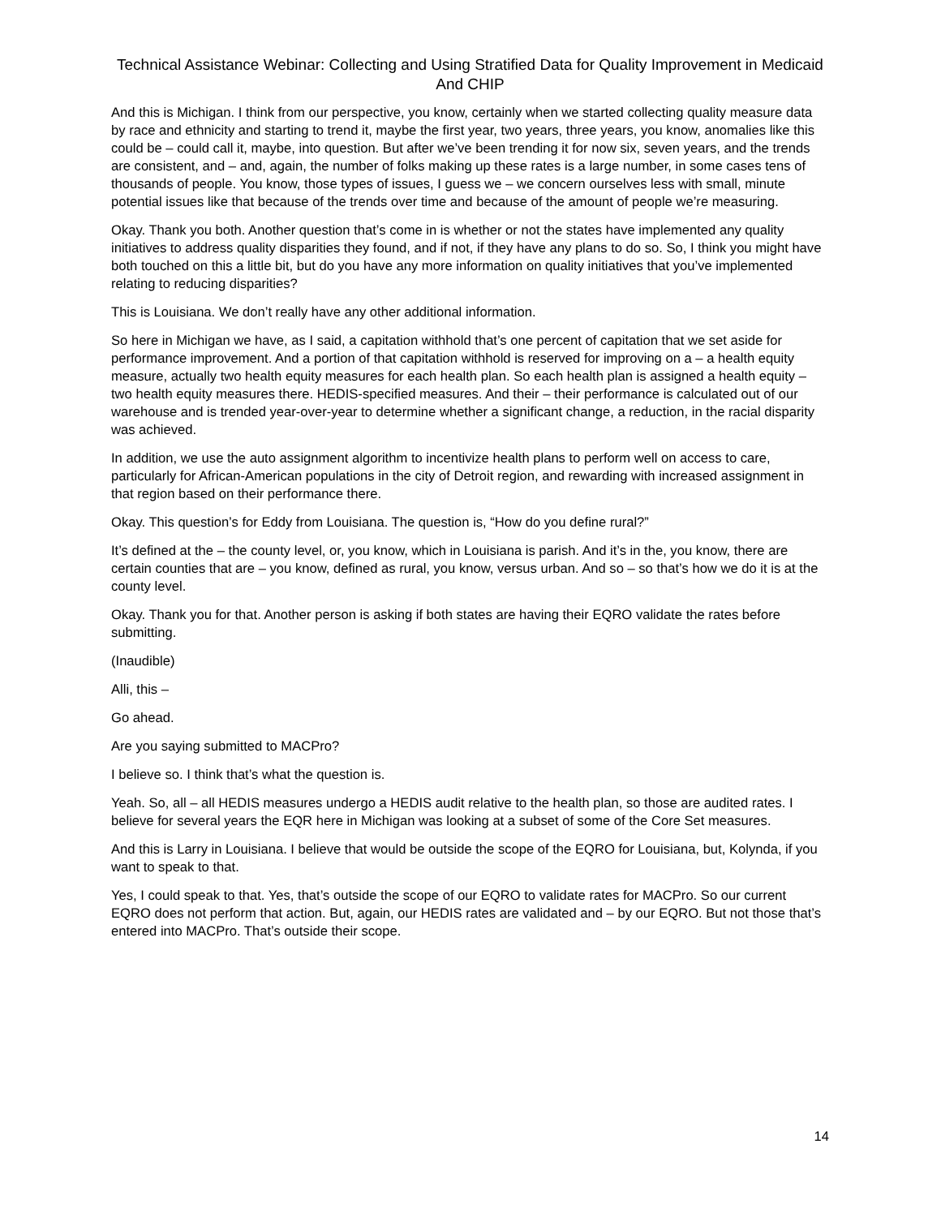Technical Assistance Webinar: Collecting and Using Stratified Data for Quality Improvement in Medicaid And CHIP
And this is Michigan. I think from our perspective, you know, certainly when we started collecting quality measure data by race and ethnicity and starting to trend it, maybe the first year, two years, three years, you know, anomalies like this could be – could call it, maybe, into question. But after we’ve been trending it for now six, seven years, and the trends are consistent, and – and, again, the number of folks making up these rates is a large number, in some cases tens of thousands of people. You know, those types of issues, I guess we – we concern ourselves less with small, minute potential issues like that because of the trends over time and because of the amount of people we’re measuring.
Okay. Thank you both. Another question that’s come in is whether or not the states have implemented any quality initiatives to address quality disparities they found, and if not, if they have any plans to do so. So, I think you might have both touched on this a little bit, but do you have any more information on quality initiatives that you’ve implemented relating to reducing disparities?
This is Louisiana. We don’t really have any other additional information.
So here in Michigan we have, as I said, a capitation withhold that’s one percent of capitation that we set aside for performance improvement. And a portion of that capitation withhold is reserved for improving on a – a health equity measure, actually two health equity measures for each health plan. So each health plan is assigned a health equity – two health equity measures there. HEDIS-specified measures. And their – their performance is calculated out of our warehouse and is trended year-over-year to determine whether a significant change, a reduction, in the racial disparity was achieved.
In addition, we use the auto assignment algorithm to incentivize health plans to perform well on access to care, particularly for African-American populations in the city of Detroit region, and rewarding with increased assignment in that region based on their performance there.
Okay. This question’s for Eddy from Louisiana. The question is, “How do you define rural?”
It’s defined at the – the county level, or, you know, which in Louisiana is parish. And it’s in the, you know, there are certain counties that are – you know, defined as rural, you know, versus urban. And so – so that’s how we do it is at the county level.
Okay. Thank you for that. Another person is asking if both states are having their EQRO validate the rates before submitting.
(Inaudible)
Alli, this –
Go ahead.
Are you saying submitted to MACPro?
I believe so. I think that’s what the question is.
Yeah. So, all – all HEDIS measures undergo a HEDIS audit relative to the health plan, so those are audited rates. I believe for several years the EQR here in Michigan was looking at a subset of some of the Core Set measures.
And this is Larry in Louisiana. I believe that would be outside the scope of the EQRO for Louisiana, but, Kolynda, if you want to speak to that.
Yes, I could speak to that. Yes, that’s outside the scope of our EQRO to validate rates for MACPro. So our current EQRO does not perform that action. But, again, our HEDIS rates are validated and – by our EQRO. But not those that’s entered into MACPro. That’s outside their scope.
14